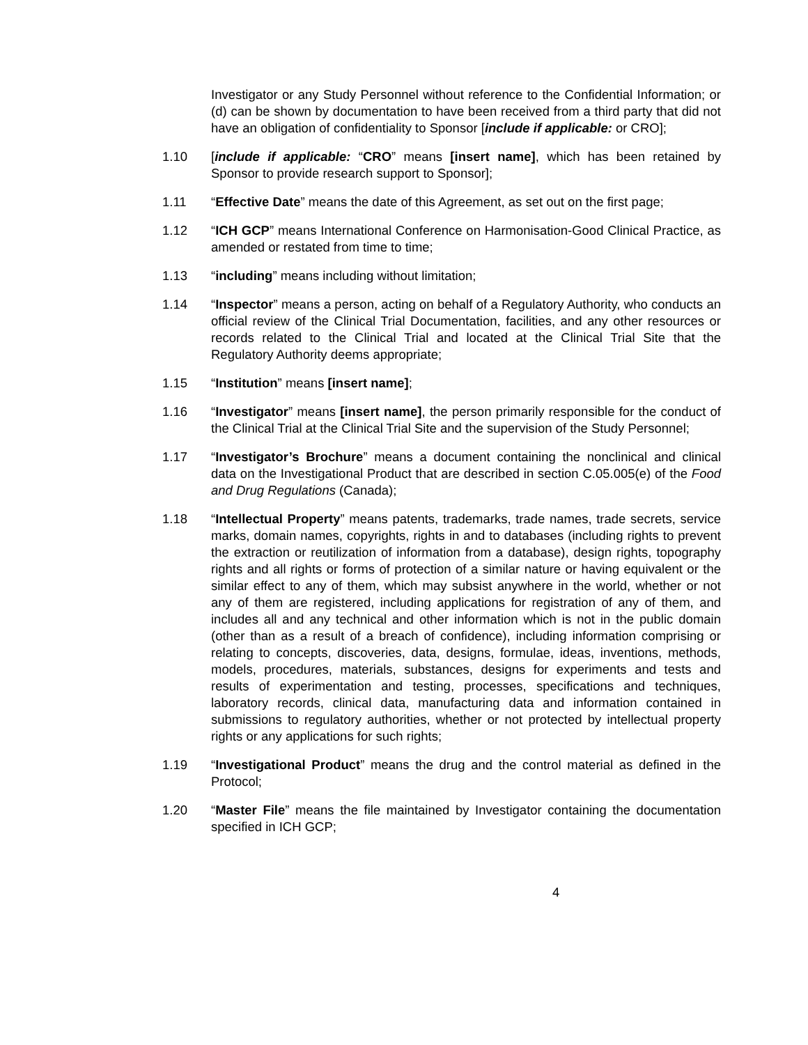Investigator or any Study Personnel without reference to the Confidential Information; or (d) can be shown by documentation to have been received from a third party that did not have an obligation of confidentiality to Sponsor [include if applicable: or CRO];
1.10 [include if applicable: “CRO” means [insert name], which has been retained by Sponsor to provide research support to Sponsor];
1.11 “Effective Date” means the date of this Agreement, as set out on the first page;
1.12 “ICH GCP” means International Conference on Harmonisation-Good Clinical Practice, as amended or restated from time to time;
1.13 “including” means including without limitation;
1.14 “Inspector” means a person, acting on behalf of a Regulatory Authority, who conducts an official review of the Clinical Trial Documentation, facilities, and any other resources or records related to the Clinical Trial and located at the Clinical Trial Site that the Regulatory Authority deems appropriate;
1.15 “Institution” means [insert name];
1.16 “Investigator” means [insert name], the person primarily responsible for the conduct of the Clinical Trial at the Clinical Trial Site and the supervision of the Study Personnel;
1.17 “Investigator’s Brochure” means a document containing the nonclinical and clinical data on the Investigational Product that are described in section C.05.005(e) of the Food and Drug Regulations (Canada);
1.18 “Intellectual Property” means patents, trademarks, trade names, trade secrets, service marks, domain names, copyrights, rights in and to databases (including rights to prevent the extraction or reutilization of information from a database), design rights, topography rights and all rights or forms of protection of a similar nature or having equivalent or the similar effect to any of them, which may subsist anywhere in the world, whether or not any of them are registered, including applications for registration of any of them, and includes all and any technical and other information which is not in the public domain (other than as a result of a breach of confidence), including information comprising or relating to concepts, discoveries, data, designs, formulae, ideas, inventions, methods, models, procedures, materials, substances, designs for experiments and tests and results of experimentation and testing, processes, specifications and techniques, laboratory records, clinical data, manufacturing data and information contained in submissions to regulatory authorities, whether or not protected by intellectual property rights or any applications for such rights;
1.19 “Investigational Product” means the drug and the control material as defined in the Protocol;
1.20 “Master File” means the file maintained by Investigator containing the documentation specified in ICH GCP;
4